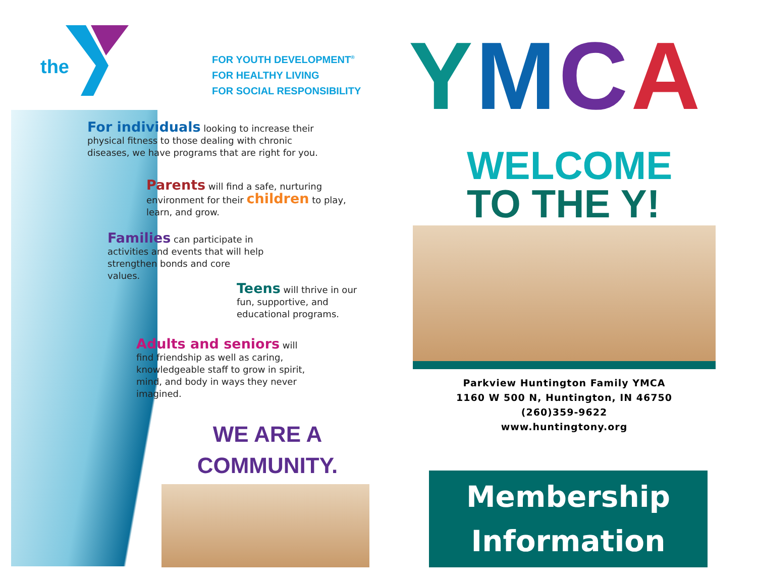the
FOR YOUTH DEVELOPMENT<sup>®</sup>
FOR HEALTHY LIVING
FOR SOCIAL RESPONSIBILITY
For individuals looking to increase their physical fitness to those dealing with chronic diseases, we have programs that are right for you.
Parents will find a safe, nurturing environment for their children to play, learn, and grow.
Families can participate in activities and events that will help strengthen bonds and core values.
Teens will thrive in our fun, supportive, and educational programs.
Adults and seniors will find friendship as well as caring, knowledgeable staff to grow in spirit, mind, and body in ways they never imagined.
WE ARE A
COMMUNITY.
YMCA
WELCOME
TO THE Y!
Parkview Huntington Family YMCA
1160 W 500 N, Huntington, IN 46750
(260)359-9622
www.huntingtony.org
Membership
Information